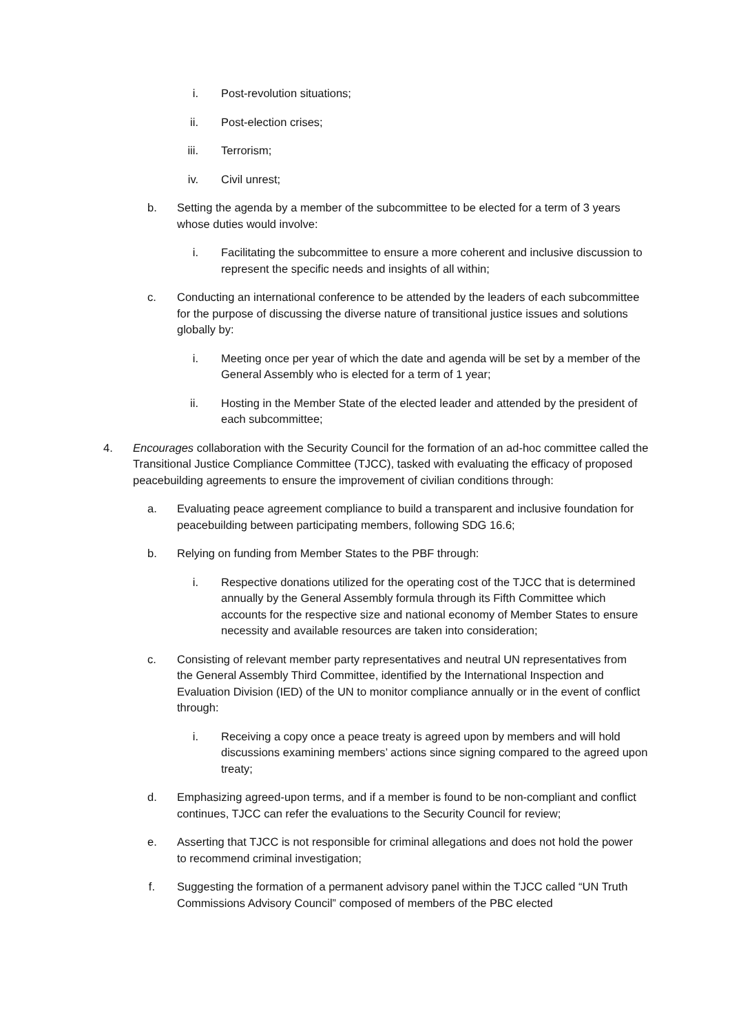i. Post-revolution situations;
ii. Post-election crises;
iii. Terrorism;
iv. Civil unrest;
b. Setting the agenda by a member of the subcommittee to be elected for a term of 3 years whose duties would involve:
i. Facilitating the subcommittee to ensure a more coherent and inclusive discussion to represent the specific needs and insights of all within;
c. Conducting an international conference to be attended by the leaders of each subcommittee for the purpose of discussing the diverse nature of transitional justice issues and solutions globally by:
i. Meeting once per year of which the date and agenda will be set by a member of the General Assembly who is elected for a term of 1 year;
ii. Hosting in the Member State of the elected leader and attended by the president of each subcommittee;
4. Encourages collaboration with the Security Council for the formation of an ad-hoc committee called the Transitional Justice Compliance Committee (TJCC), tasked with evaluating the efficacy of proposed peacebuilding agreements to ensure the improvement of civilian conditions through:
a. Evaluating peace agreement compliance to build a transparent and inclusive foundation for peacebuilding between participating members, following SDG 16.6;
b. Relying on funding from Member States to the PBF through:
i. Respective donations utilized for the operating cost of the TJCC that is determined annually by the General Assembly formula through its Fifth Committee which accounts for the respective size and national economy of Member States to ensure necessity and available resources are taken into consideration;
c. Consisting of relevant member party representatives and neutral UN representatives from the General Assembly Third Committee, identified by the International Inspection and Evaluation Division (IED) of the UN to monitor compliance annually or in the event of conflict through:
i. Receiving a copy once a peace treaty is agreed upon by members and will hold discussions examining members’ actions since signing compared to the agreed upon treaty;
d. Emphasizing agreed-upon terms, and if a member is found to be non-compliant and conflict continues, TJCC can refer the evaluations to the Security Council for review;
e. Asserting that TJCC is not responsible for criminal allegations and does not hold the power to recommend criminal investigation;
f. Suggesting the formation of a permanent advisory panel within the TJCC called “UN Truth Commissions Advisory Council” composed of members of the PBC elected